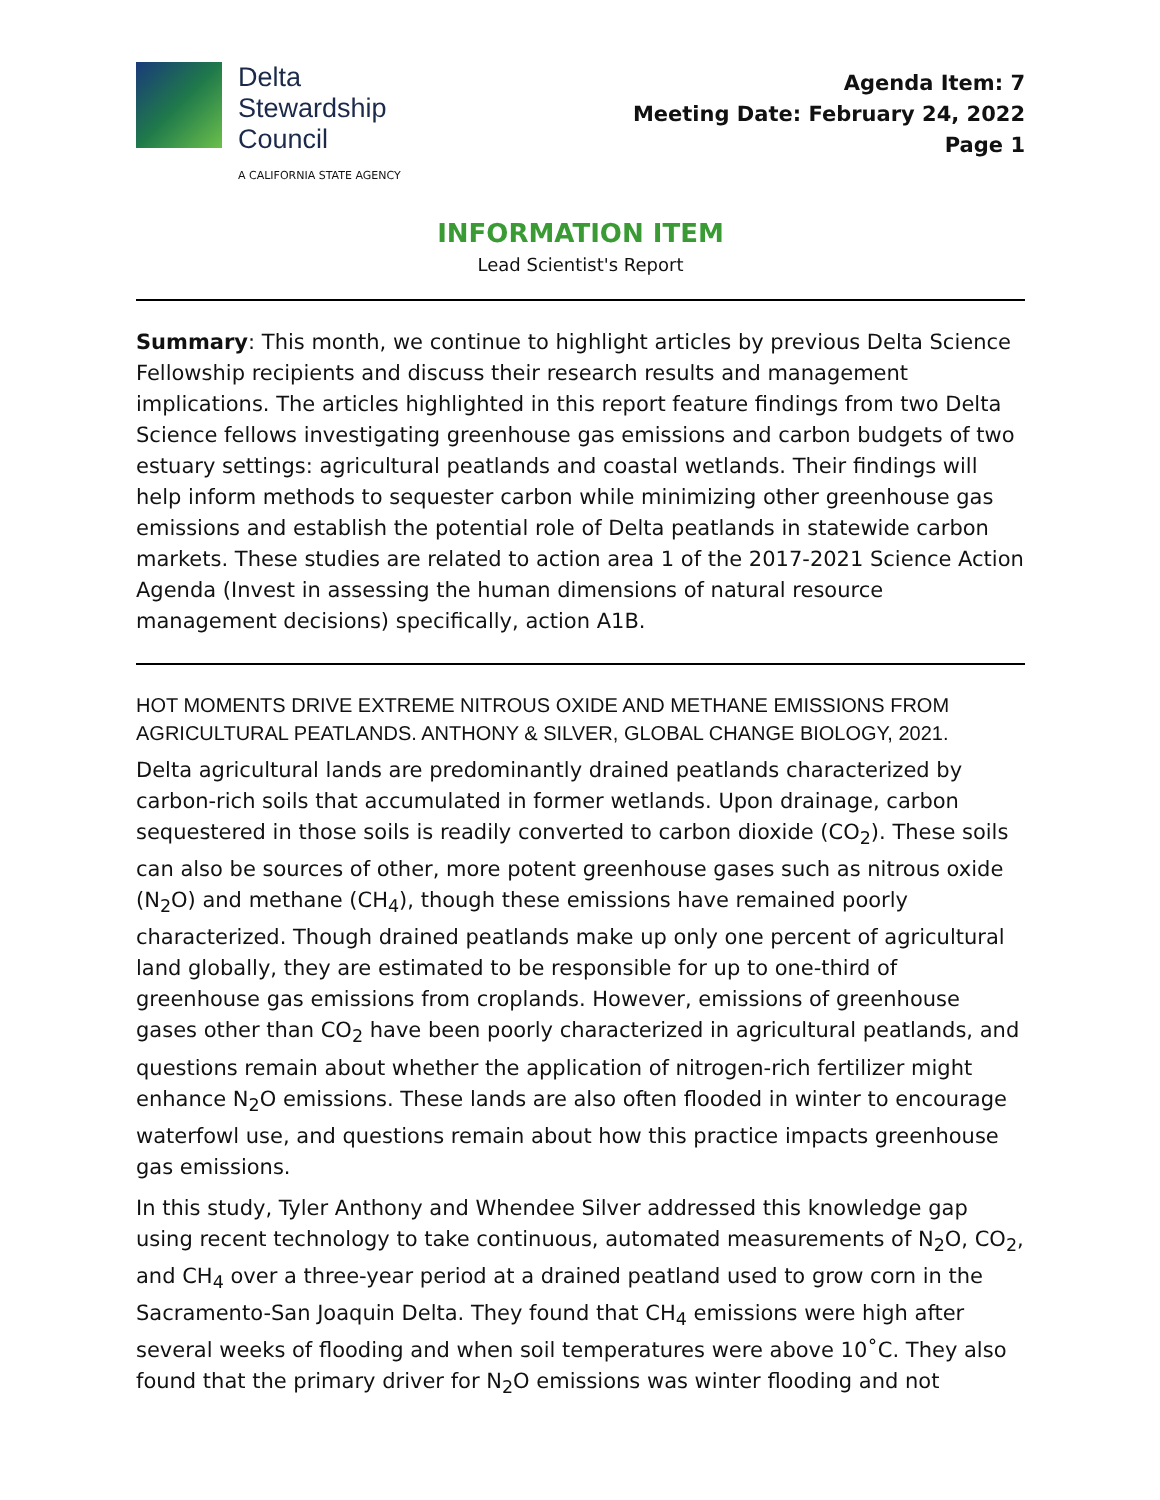Delta
Stewardship
Council
A CALIFORNIA STATE AGENCY
Agenda Item: 7
Meeting Date: February 24, 2022
Page 1
INFORMATION ITEM
Lead Scientist's Report
Summary: This month, we continue to highlight articles by previous Delta Science Fellowship recipients and discuss their research results and management implications. The articles highlighted in this report feature findings from two Delta Science fellows investigating greenhouse gas emissions and carbon budgets of two estuary settings: agricultural peatlands and coastal wetlands. Their findings will help inform methods to sequester carbon while minimizing other greenhouse gas emissions and establish the potential role of Delta peatlands in statewide carbon markets. These studies are related to action area 1 of the 2017-2021 Science Action Agenda (Invest in assessing the human dimensions of natural resource management decisions) specifically, action A1B.
HOT MOMENTS DRIVE EXTREME NITROUS OXIDE AND METHANE EMISSIONS FROM AGRICULTURAL PEATLANDS. ANTHONY & SILVER, GLOBAL CHANGE BIOLOGY, 2021.
Delta agricultural lands are predominantly drained peatlands characterized by carbon-rich soils that accumulated in former wetlands. Upon drainage, carbon sequestered in those soils is readily converted to carbon dioxide (CO<sub>2</sub>). These soils can also be sources of other, more potent greenhouse gases such as nitrous oxide (N<sub>2</sub>O) and methane (CH<sub>4</sub>), though these emissions have remained poorly characterized. Though drained peatlands make up only one percent of agricultural land globally, they are estimated to be responsible for up to one-third of greenhouse gas emissions from croplands. However, emissions of greenhouse gases other than CO<sub>2</sub> have been poorly characterized in agricultural peatlands, and questions remain about whether the application of nitrogen-rich fertilizer might enhance N<sub>2</sub>O emissions. These lands are also often flooded in winter to encourage waterfowl use, and questions remain about how this practice impacts greenhouse gas emissions.
In this study, Tyler Anthony and Whendee Silver addressed this knowledge gap using recent technology to take continuous, automated measurements of N<sub>2</sub>O, CO<sub>2</sub>, and CH<sub>4</sub> over a three-year period at a drained peatland used to grow corn in the Sacramento-San Joaquin Delta. They found that CH<sub>4</sub> emissions were high after several weeks of flooding and when soil temperatures were above 10˚C. They also found that the primary driver for N<sub>2</sub>O emissions was winter flooding and not